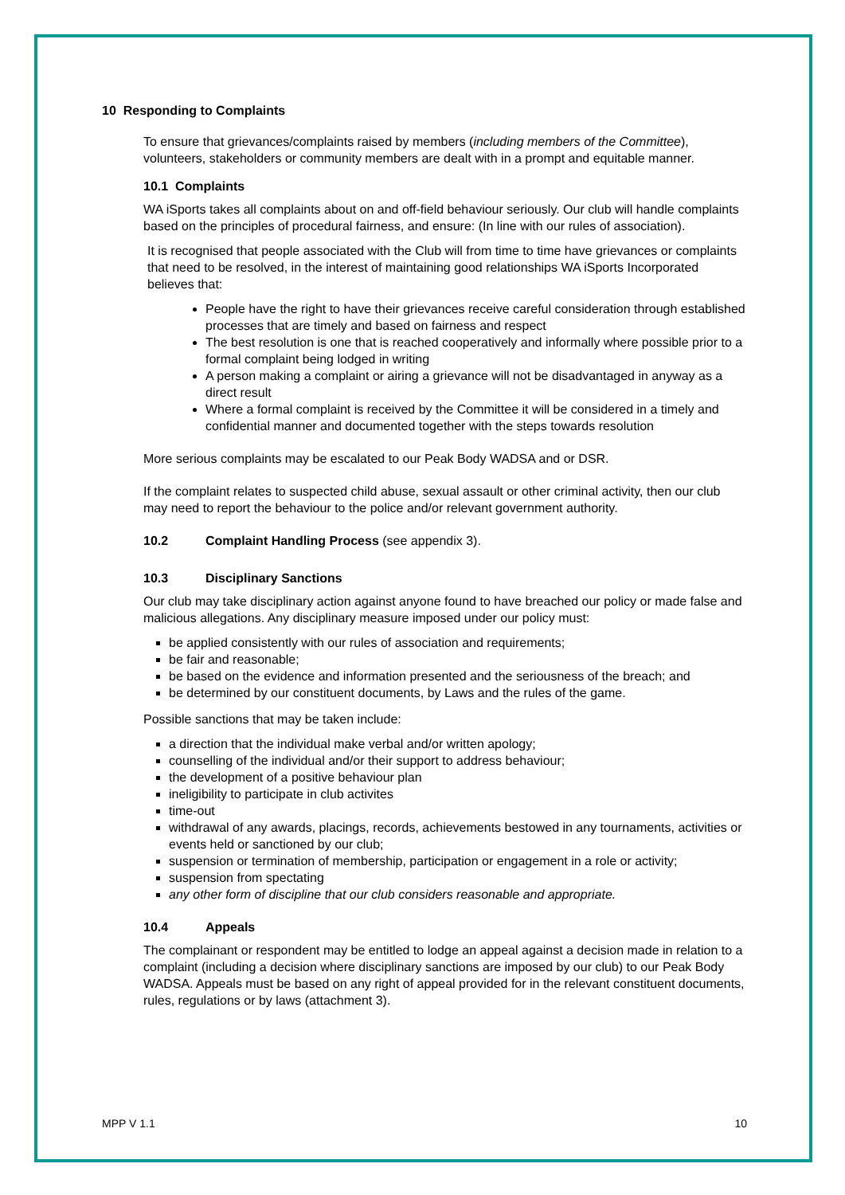10 Responding to Complaints
To ensure that grievances/complaints raised by members (including members of the Committee), volunteers, stakeholders or community members are dealt with in a prompt and equitable manner.
10.1 Complaints
WA iSports takes all complaints about on and off-field behaviour seriously. Our club will handle complaints based on the principles of procedural fairness, and ensure: (In line with our rules of association).
It is recognised that people associated with the Club will from time to time have grievances or complaints that need to be resolved, in the interest of maintaining good relationships WA iSports Incorporated believes that:
People have the right to have their grievances receive careful consideration through established processes that are timely and based on fairness and respect
The best resolution is one that is reached cooperatively and informally where possible prior to a formal complaint being lodged in writing
A person making a complaint or airing a grievance will not be disadvantaged in anyway as a direct result
Where a formal complaint is received by the Committee it will be considered in a timely and confidential manner and documented together with the steps towards resolution
More serious complaints may be escalated to our Peak Body WADSA and or DSR.
If the complaint relates to suspected child abuse, sexual assault or other criminal activity, then our club may need to report the behaviour to the police and/or relevant government authority.
10.2 Complaint Handling Process (see appendix 3).
10.3 Disciplinary Sanctions
Our club may take disciplinary action against anyone found to have breached our policy or made false and malicious allegations. Any disciplinary measure imposed under our policy must:
be applied consistently with our rules of association and requirements;
be fair and reasonable;
be based on the evidence and information presented and the seriousness of the breach; and
be determined by our constituent documents, by Laws and the rules of the game.
Possible sanctions that may be taken include:
a direction that the individual make verbal and/or written apology;
counselling of the individual and/or their support to address behaviour;
the development of a positive behaviour plan
ineligibility to participate in club activites
time-out
withdrawal of any awards, placings, records, achievements bestowed in any tournaments, activities or events held or sanctioned by our club;
suspension or termination of membership, participation or engagement in a role or activity;
suspension from spectating
any other form of discipline that our club considers reasonable and appropriate.
10.4 Appeals
The complainant or respondent may be entitled to lodge an appeal against a decision made in relation to a complaint (including a decision where disciplinary sanctions are imposed by our club) to our Peak Body WADSA. Appeals must be based on any right of appeal provided for in the relevant constituent documents, rules, regulations or by laws (attachment 3).
MPP V 1.1 10